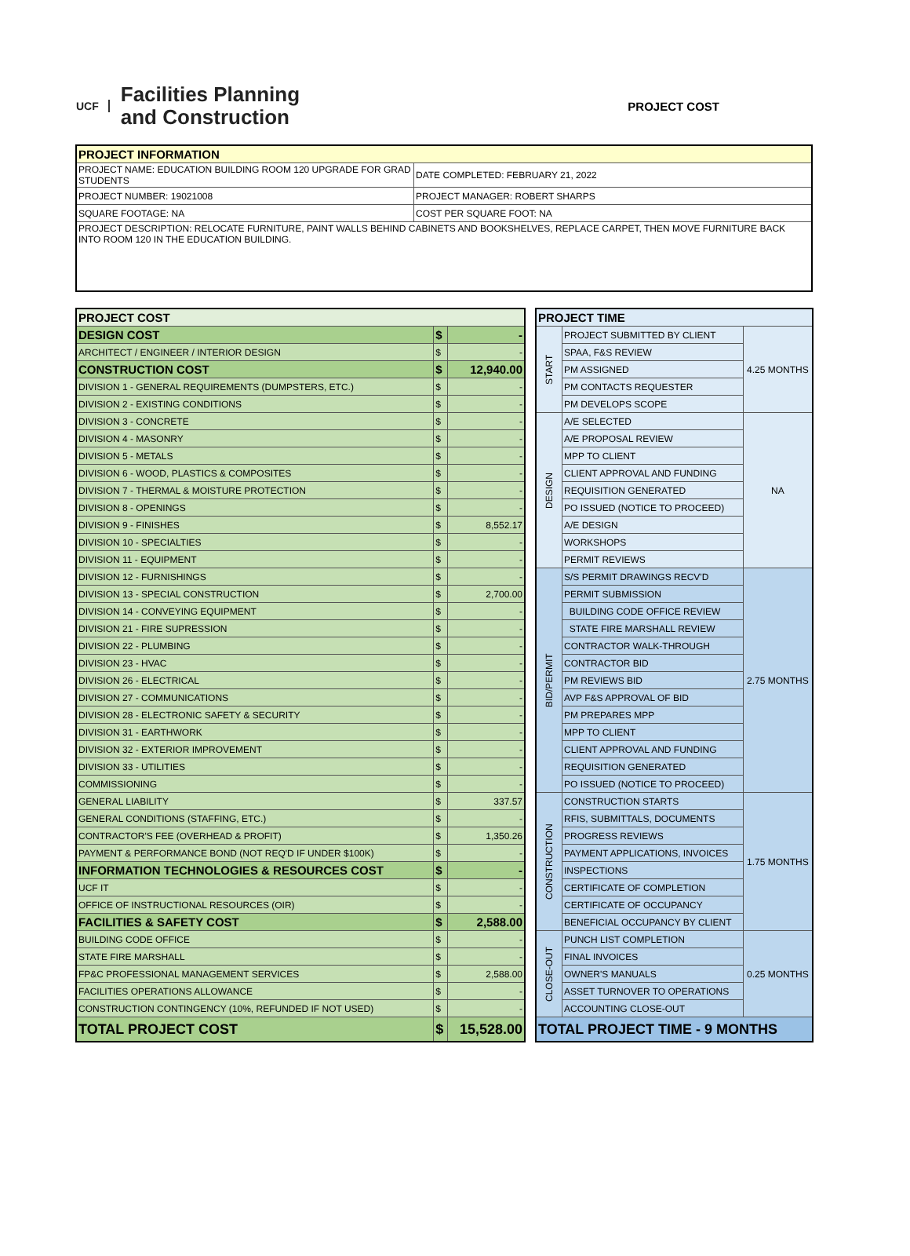UCF
Facilities Planning
and Construction
PROJECT COST
| PROJECT INFORMATION | |
| --- | --- |
| PROJECT NAME: EDUCATION BUILDING ROOM 120 UPGRADE FOR GRAD STUDENTS | DATE COMPLETED: FEBRUARY 21, 2022 |
| PROJECT NUMBER: 19021008 | PROJECT MANAGER: ROBERT SHARPS |
| SQUARE FOOTAGE: NA | COST PER SQUARE FOOT: NA |
| PROJECT DESCRIPTION: RELOCATE FURNITURE, PAINT WALLS BEHIND CABINETS AND BOOKSHELVES, REPLACE CARPET, THEN MOVE FURNITURE BACK INTO ROOM 120 IN THE EDUCATION BUILDING. | |
| PROJECT COST | | |
| DESIGN COST | $ | - |
| ARCHITECT / ENGINEER / INTERIOR DESIGN | $ | - |
| CONSTRUCTION COST | $ | 12,940.00 |
| DIVISION 1 - GENERAL REQUIREMENTS (DUMPSTERS, ETC.) | $ | - |
| DIVISION 2 - EXISTING CONDITIONS | $ | - |
| DIVISION 3 - CONCRETE | $ | - |
| DIVISION 4 - MASONRY | $ | - |
| DIVISION 5 - METALS | $ | - |
| DIVISION 6 - WOOD, PLASTICS & COMPOSITES | $ | - |
| DIVISION 7 - THERMAL & MOISTURE PROTECTION | $ | - |
| DIVISION 8 - OPENINGS | $ | - |
| DIVISION 9 - FINISHES | $ | 8,552.17 |
| DIVISION 10 - SPECIALTIES | $ | - |
| DIVISION 11 - EQUIPMENT | $ | - |
| DIVISION 12 - FURNISHINGS | $ | - |
| DIVISION 13 - SPECIAL CONSTRUCTION | $ | 2,700.00 |
| DIVISION 14 - CONVEYING EQUIPMENT | $ | - |
| DIVISION 21 - FIRE SUPRESSION | $ | - |
| DIVISION 22 - PLUMBING | $ | - |
| DIVISION 23 - HVAC | $ | - |
| DIVISION 26 - ELECTRICAL | $ | - |
| DIVISION 27 - COMMUNICATIONS | $ | - |
| DIVISION 28 - ELECTRONIC SAFETY & SECURITY | $ | - |
| DIVISION 31 - EARTHWORK | $ | - |
| DIVISION 32 - EXTERIOR IMPROVEMENT | $ | - |
| DIVISION 33 - UTILITIES | $ | - |
| COMMISSIONING | $ | - |
| GENERAL LIABILITY | $ | 337.57 |
| GENERAL CONDITIONS (STAFFING, ETC.) | $ | - |
| CONTRACTOR'S FEE (OVERHEAD & PROFIT) | $ | 1,350.26 |
| PAYMENT & PERFORMANCE BOND (NOT REQ'D IF UNDER $100K) | $ | - |
| INFORMATION TECHNOLOGIES & RESOURCES COST | $ | - |
| UCF IT | $ | - |
| OFFICE OF INSTRUCTIONAL RESOURCES (OIR) | $ | - |
| FACILITIES & SAFETY COST | $ | 2,588.00 |
| BUILDING CODE OFFICE | $ | - |
| STATE FIRE MARSHALL | $ | - |
| FP&C PROFESSIONAL MANAGEMENT SERVICES | $ | 2,588.00 |
| FACILITIES OPERATIONS ALLOWANCE | $ | - |
| CONSTRUCTION CONTINGENCY (10%, REFUNDED IF NOT USED) | $ | - |
| TOTAL PROJECT COST | $ | 15,528.00 |
| PROJECT TIME | | |
| START | PROJECT SUBMITTED BY CLIENT | 4.25 MONTHS |
| | SPAA, F&S REVIEW | |
| | PM ASSIGNED | |
| | PM CONTACTS REQUESTER | |
| | PM DEVELOPS SCOPE | |
| DESIGN | A/E SELECTED | NA |
| | A/E PROPOSAL REVIEW | |
| | MPP TO CLIENT | |
| | CLIENT APPROVAL AND FUNDING | |
| | REQUISITION GENERATED | |
| | PO ISSUED (NOTICE TO PROCEED) | |
| | A/E DESIGN | |
| | WORKSHOPS | |
| | PERMIT REVIEWS | |
| BID/PERMIT | S/S PERMIT DRAWINGS RECV'D | 2.75 MONTHS |
| | PERMIT SUBMISSION | |
| | BUILDING CODE OFFICE REVIEW | |
| | STATE FIRE MARSHALL REVIEW | |
| | CONTRACTOR WALK-THROUGH | |
| | CONTRACTOR BID | |
| | PM REVIEWS BID | |
| | AVP F&S APPROVAL OF BID | |
| | PM PREPARES MPP | |
| | MPP TO CLIENT | |
| | CLIENT APPROVAL AND FUNDING | |
| | REQUISITION GENERATED | |
| | PO ISSUED (NOTICE TO PROCEED) | |
| CONSTRUCTION | CONSTRUCTION STARTS | 1.75 MONTHS |
| | RFIS, SUBMITTALS, DOCUMENTS | |
| | PROGRESS REVIEWS | |
| | PAYMENT APPLICATIONS, INVOICES | |
| | INSPECTIONS | |
| | CERTIFICATE OF COMPLETION | |
| | CERTIFICATE OF OCCUPANCY | |
| | BENEFICIAL OCCUPANCY BY CLIENT | |
| CLOSE-OUT | PUNCH LIST COMPLETION | 0.25 MONTHS |
| | FINAL INVOICES | |
| | OWNER'S MANUALS | |
| | ASSET TURNOVER TO OPERATIONS | |
| | ACCOUNTING CLOSE-OUT | |
| TOTAL PROJECT TIME - 9 MONTHS | | |